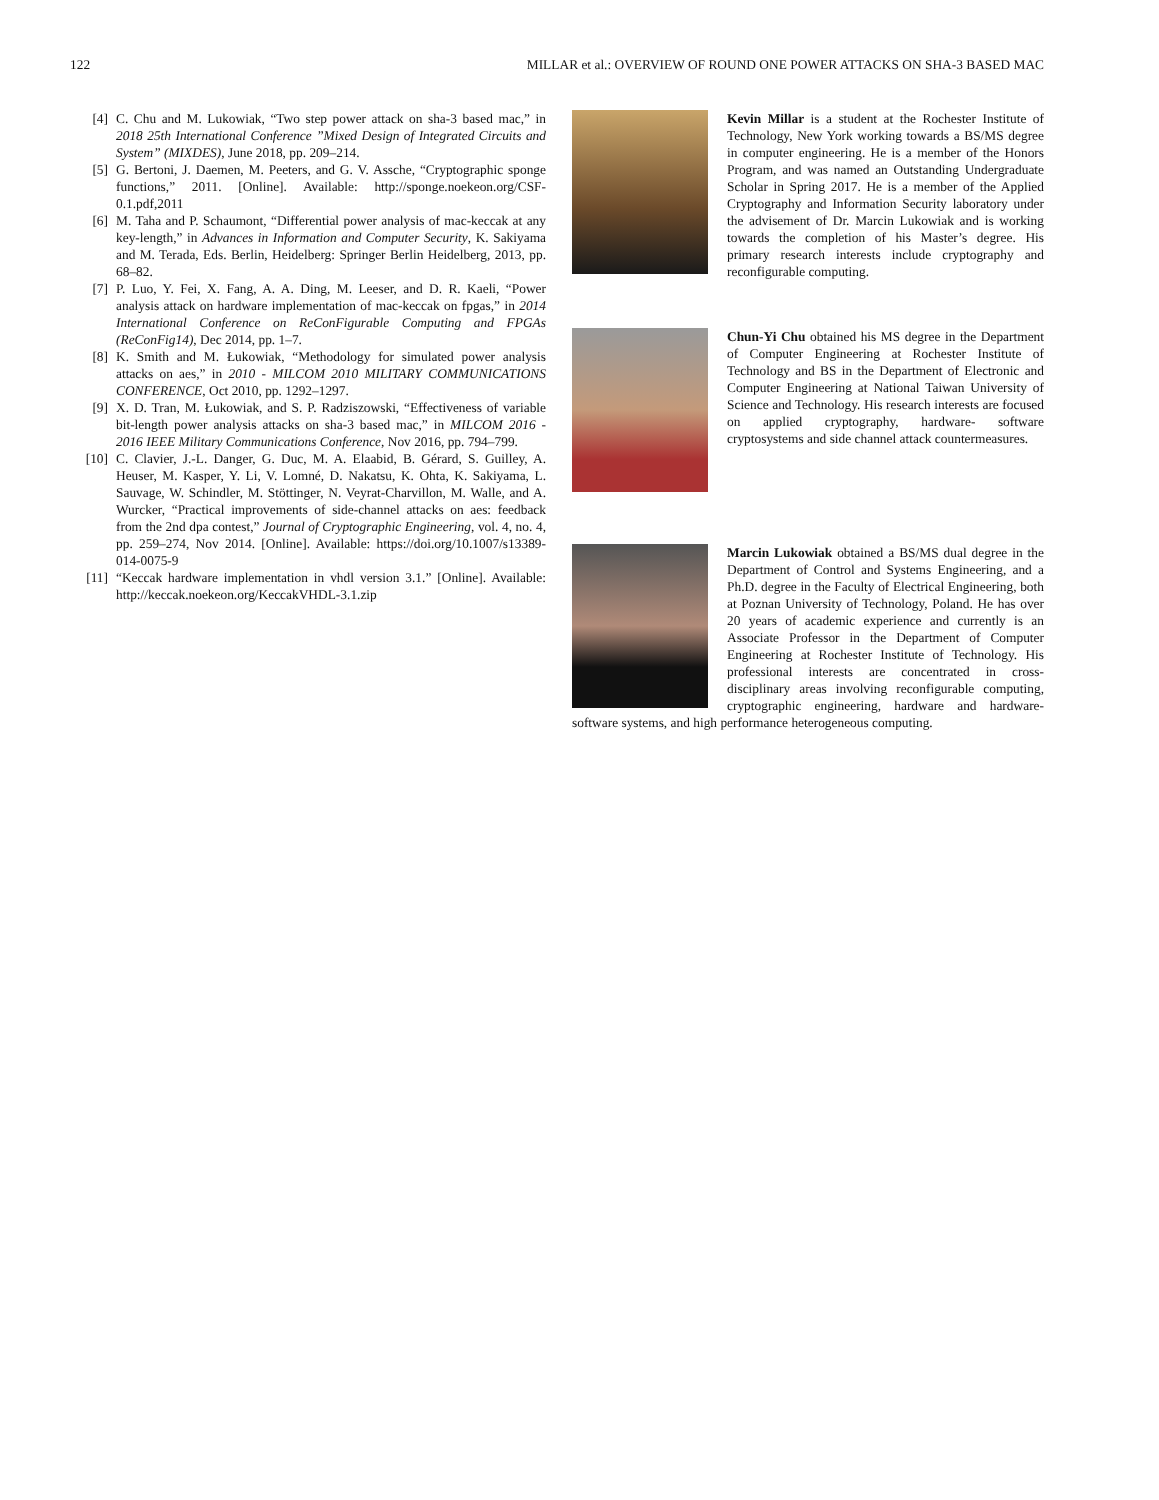122 MILLAR et al.: OVERVIEW OF ROUND ONE POWER ATTACKS ON SHA-3 BASED MAC
[4] C. Chu and M. Lukowiak, “Two step power attack on sha-3 based mac,” in 2018 25th International Conference ”Mixed Design of Integrated Circuits and System” (MIXDES), June 2018, pp. 209–214.
[5] G. Bertoni, J. Daemen, M. Peeters, and G. V. Assche, “Cryptographic sponge functions,” 2011. [Online]. Available: http://sponge.noekeon.org/CSF-0.1.pdf,2011
[6] M. Taha and P. Schaumont, “Differential power analysis of mac-keccak at any key-length,” in Advances in Information and Computer Security, K. Sakiyama and M. Terada, Eds. Berlin, Heidelberg: Springer Berlin Heidelberg, 2013, pp. 68–82.
[7] P. Luo, Y. Fei, X. Fang, A. A. Ding, M. Leeser, and D. R. Kaeli, “Power analysis attack on hardware implementation of mac-keccak on fpgas,” in 2014 International Conference on ReConFigurable Computing and FPGAs (ReConFig14), Dec 2014, pp. 1–7.
[8] K. Smith and M. Łukowiak, “Methodology for simulated power analysis attacks on aes,” in 2010 - MILCOM 2010 MILITARY COMMUNICATIONS CONFERENCE, Oct 2010, pp. 1292–1297.
[9] X. D. Tran, M. Łukowiak, and S. P. Radziszowski, “Effectiveness of variable bit-length power analysis attacks on sha-3 based mac,” in MILCOM 2016 - 2016 IEEE Military Communications Conference, Nov 2016, pp. 794–799.
[10] C. Clavier, J.-L. Danger, G. Duc, M. A. Elaabid, B. Gérard, S. Guilley, A. Heuser, M. Kasper, Y. Li, V. Lomné, D. Nakatsu, K. Ohta, K. Sakiyama, L. Sauvage, W. Schindler, M. Stöttinger, N. Veyrat-Charvillon, M. Walle, and A. Wurcker, “Practical improvements of side-channel attacks on aes: feedback from the 2nd dpa contest,” Journal of Cryptographic Engineering, vol. 4, no. 4, pp. 259–274, Nov 2014. [Online]. Available: https://doi.org/10.1007/s13389-014-0075-9
[11] “Keccak hardware implementation in vhdl version 3.1.” [Online]. Available: http://keccak.noekeon.org/KeccakVHDL-3.1.zip
Kevin Millar is a student at the Rochester Institute of Technology, New York working towards a BS/MS degree in computer engineering. He is a member of the Honors Program, and was named an Outstanding Undergraduate Scholar in Spring 2017. He is a member of the Applied Cryptography and Information Security laboratory under the advisement of Dr. Marcin Lukowiak and is working towards the completion of his Master’s degree. His primary research interests include cryptography and reconfigurable computing.
Chun-Yi Chu obtained his MS degree in the Department of Computer Engineering at Rochester Institute of Technology and BS in the Department of Electronic and Computer Engineering at National Taiwan University of Science and Technology. His research interests are focused on applied cryptography, hardware- software cryptosystems and side channel attack countermeasures.
Marcin Lukowiak obtained a BS/MS dual degree in the Department of Control and Systems Engineering, and a Ph.D. degree in the Faculty of Electrical Engineering, both at Poznan University of Technology, Poland. He has over 20 years of academic experience and currently is an Associate Professor in the Department of Computer Engineering at Rochester Institute of Technology. His professional interests are concentrated in cross-disciplinary areas involving reconfigurable computing, cryptographic engineering, hardware and hardware-software systems, and high performance heterogeneous computing.